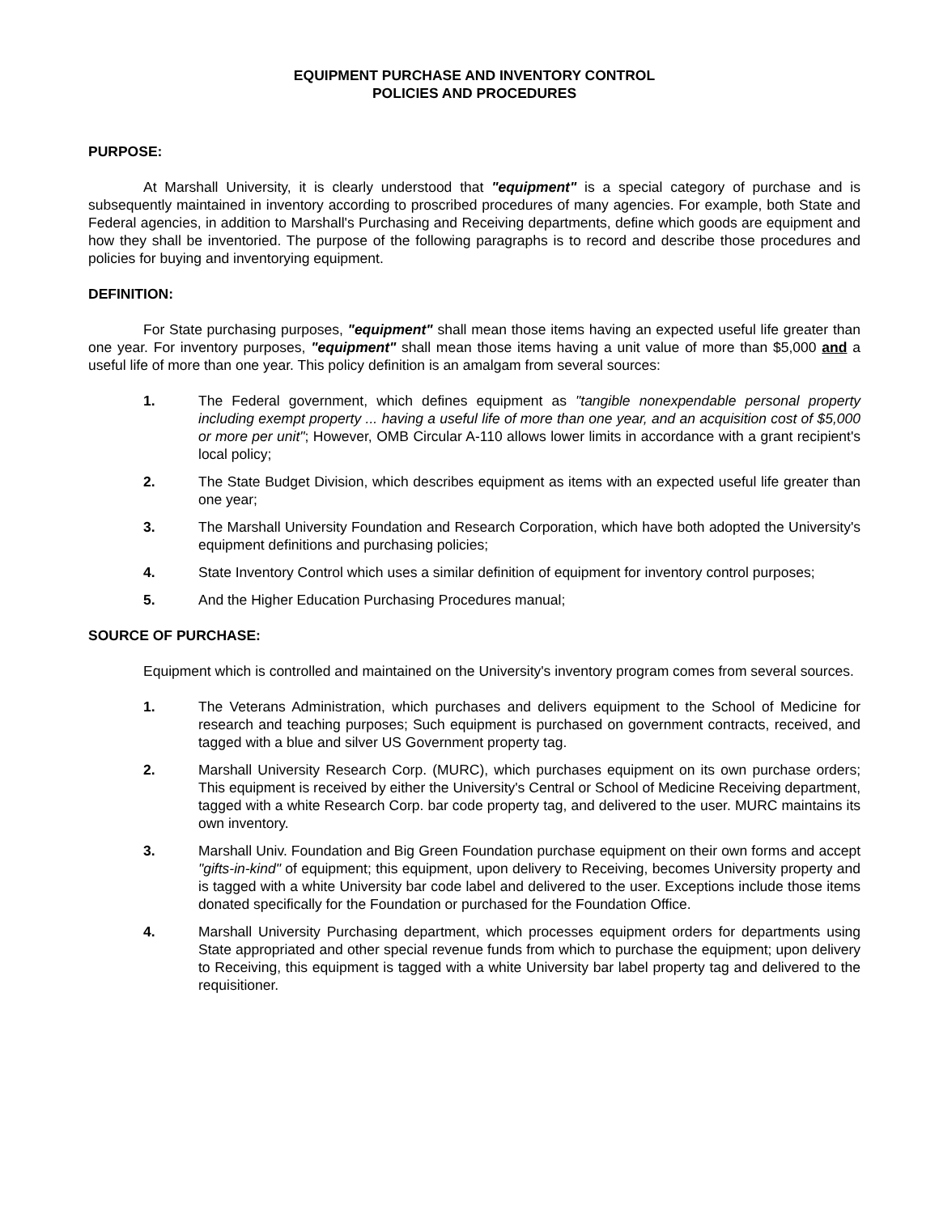EQUIPMENT PURCHASE AND INVENTORY CONTROL
POLICIES AND PROCEDURES
PURPOSE:
At Marshall University, it is clearly understood that "equipment" is a special category of purchase and is subsequently maintained in inventory according to proscribed procedures of many agencies. For example, both State and Federal agencies, in addition to Marshall's Purchasing and Receiving departments, define which goods are equipment and how they shall be inventoried. The purpose of the following paragraphs is to record and describe those procedures and policies for buying and inventorying equipment.
DEFINITION:
For State purchasing purposes, "equipment" shall mean those items having an expected useful life greater than one year. For inventory purposes, "equipment" shall mean those items having a unit value of more than $5,000 and a useful life of more than one year. This policy definition is an amalgam from several sources:
1. The Federal government, which defines equipment as "tangible nonexpendable personal property including exempt property ... having a useful life of more than one year, and an acquisition cost of $5,000 or more per unit"; However, OMB Circular A-110 allows lower limits in accordance with a grant recipient's local policy;
2. The State Budget Division, which describes equipment as items with an expected useful life greater than one year;
3. The Marshall University Foundation and Research Corporation, which have both adopted the University's equipment definitions and purchasing policies;
4. State Inventory Control which uses a similar definition of equipment for inventory control purposes;
5. And the Higher Education Purchasing Procedures manual;
SOURCE OF PURCHASE:
Equipment which is controlled and maintained on the University's inventory program comes from several sources.
1. The Veterans Administration, which purchases and delivers equipment to the School of Medicine for research and teaching purposes; Such equipment is purchased on government contracts, received, and tagged with a blue and silver US Government property tag.
2. Marshall University Research Corp. (MURC), which purchases equipment on its own purchase orders; This equipment is received by either the University's Central or School of Medicine Receiving department, tagged with a white Research Corp. bar code property tag, and delivered to the user. MURC maintains its own inventory.
3. Marshall Univ. Foundation and Big Green Foundation purchase equipment on their own forms and accept "gifts-in-kind" of equipment; this equipment, upon delivery to Receiving, becomes University property and is tagged with a white University bar code label and delivered to the user. Exceptions include those items donated specifically for the Foundation or purchased for the Foundation Office.
4. Marshall University Purchasing department, which processes equipment orders for departments using State appropriated and other special revenue funds from which to purchase the equipment; upon delivery to Receiving, this equipment is tagged with a white University bar label property tag and delivered to the requisitioner.